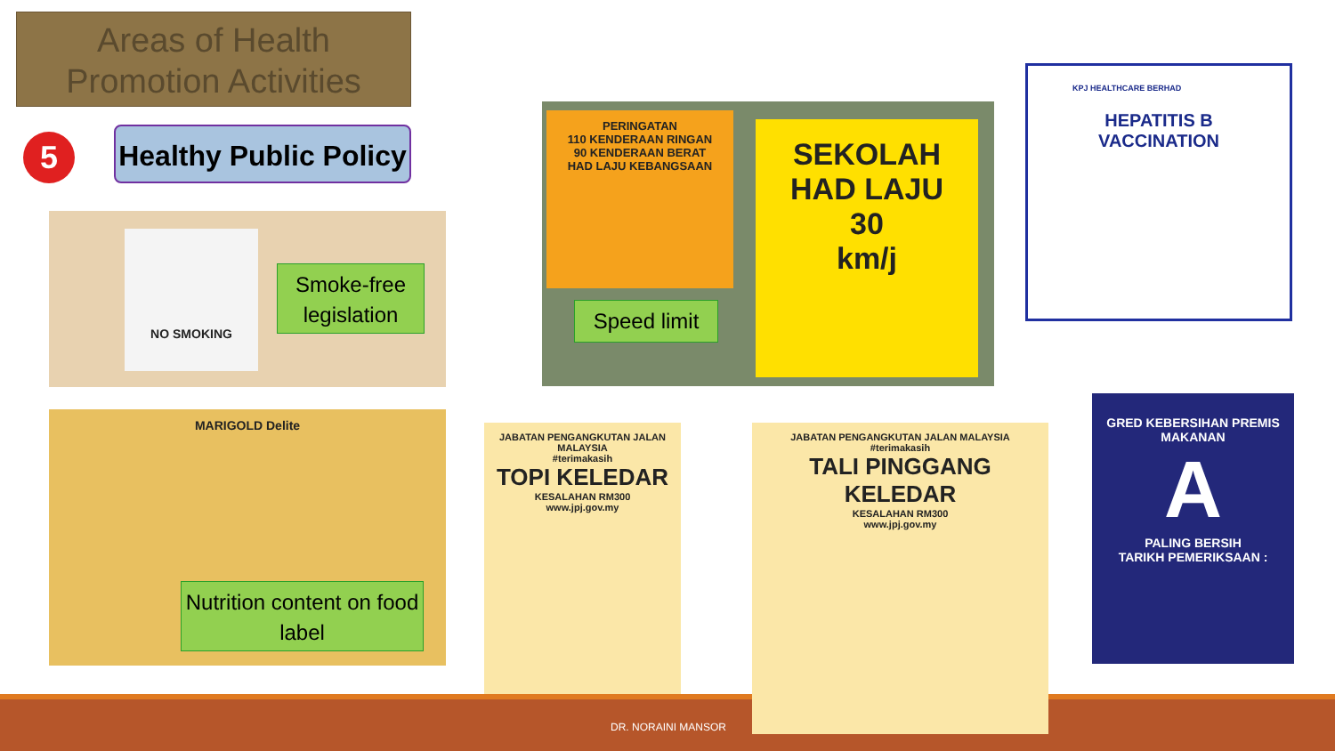Areas of Health
Promotion Activities
5
Healthy Public Policy
NO SMOKING
Smoke-free legislation
PERINGATAN
110 KENDERAAN RINGAN
90 KENDERAAN BERAT
HAD LAJU KEBANGSAAN
SEKOLAH
HAD LAJU
30
km/j
Speed limit
KPJ HEALTHCARE BERHAD
HEPATITIS B
VACCINATION
MARIGOLD Delite
Nutrition content on food label
JABATAN PENGANGKUTAN JALAN MALAYSIA
#terimakasih
TOPI KELEDAR
KESALAHAN RM300
www.jpj.gov.my
JABATAN PENGANGKUTAN JALAN MALAYSIA
#terimakasih
TALI PINGGANG KELEDAR
KESALAHAN RM300
www.jpj.gov.my
GRED KEBERSIHAN PREMIS MAKANAN
A
PALING BERSIH
TARIKH PEMERIKSAAN :
DR. NORAINI MANSOR